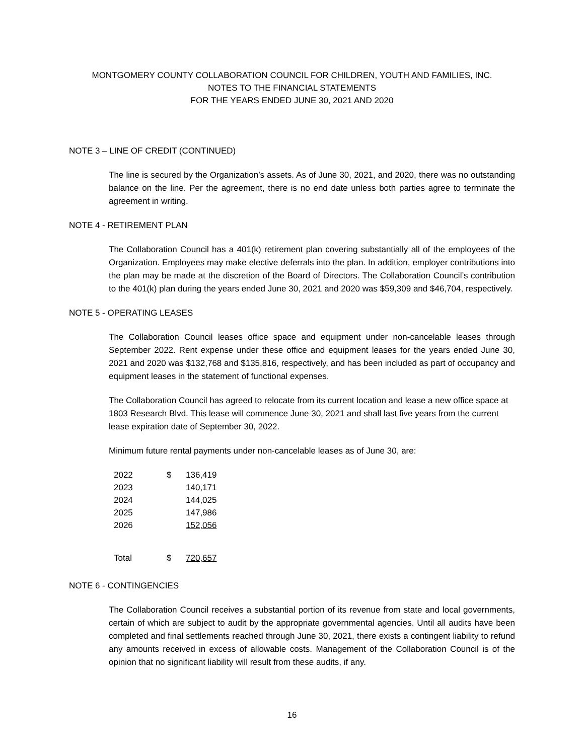MONTGOMERY COUNTY COLLABORATION COUNCIL FOR CHILDREN, YOUTH AND FAMILIES, INC.
NOTES TO THE FINANCIAL STATEMENTS
FOR THE YEARS ENDED JUNE 30, 2021 AND 2020
NOTE 3 – LINE OF CREDIT (CONTINUED)
The line is secured by the Organization’s assets. As of June 30, 2021, and 2020, there was no outstanding balance on the line. Per the agreement, there is no end date unless both parties agree to terminate the agreement in writing.
NOTE 4 - RETIREMENT PLAN
The Collaboration Council has a 401(k) retirement plan covering substantially all of the employees of the Organization. Employees may make elective deferrals into the plan. In addition, employer contributions into the plan may be made at the discretion of the Board of Directors. The Collaboration Council’s contribution to the 401(k) plan during the years ended June 30, 2021 and 2020 was $59,309 and $46,704, respectively.
NOTE 5 - OPERATING LEASES
The Collaboration Council leases office space and equipment under non-cancelable leases through September 2022. Rent expense under these office and equipment leases for the years ended June 30, 2021 and 2020 was $132,768 and $135,816, respectively, and has been included as part of occupancy and equipment leases in the statement of functional expenses.
The Collaboration Council has agreed to relocate from its current location and lease a new office space at 1803 Research Blvd. This lease will commence June 30, 2021 and shall last five years from the current lease expiration date of September 30, 2022.
Minimum future rental payments under non-cancelable leases as of June 30, are:
| 2022 | $ | 136,419 |
| 2023 | | 140,171 |
| 2024 | | 144,025 |
| 2025 | | 147,986 |
| 2026 | | 152,056 |
| Total | $ | 720,657 |
NOTE 6 - CONTINGENCIES
The Collaboration Council receives a substantial portion of its revenue from state and local governments, certain of which are subject to audit by the appropriate governmental agencies. Until all audits have been completed and final settlements reached through June 30, 2021, there exists a contingent liability to refund any amounts received in excess of allowable costs. Management of the Collaboration Council is of the opinion that no significant liability will result from these audits, if any.
16